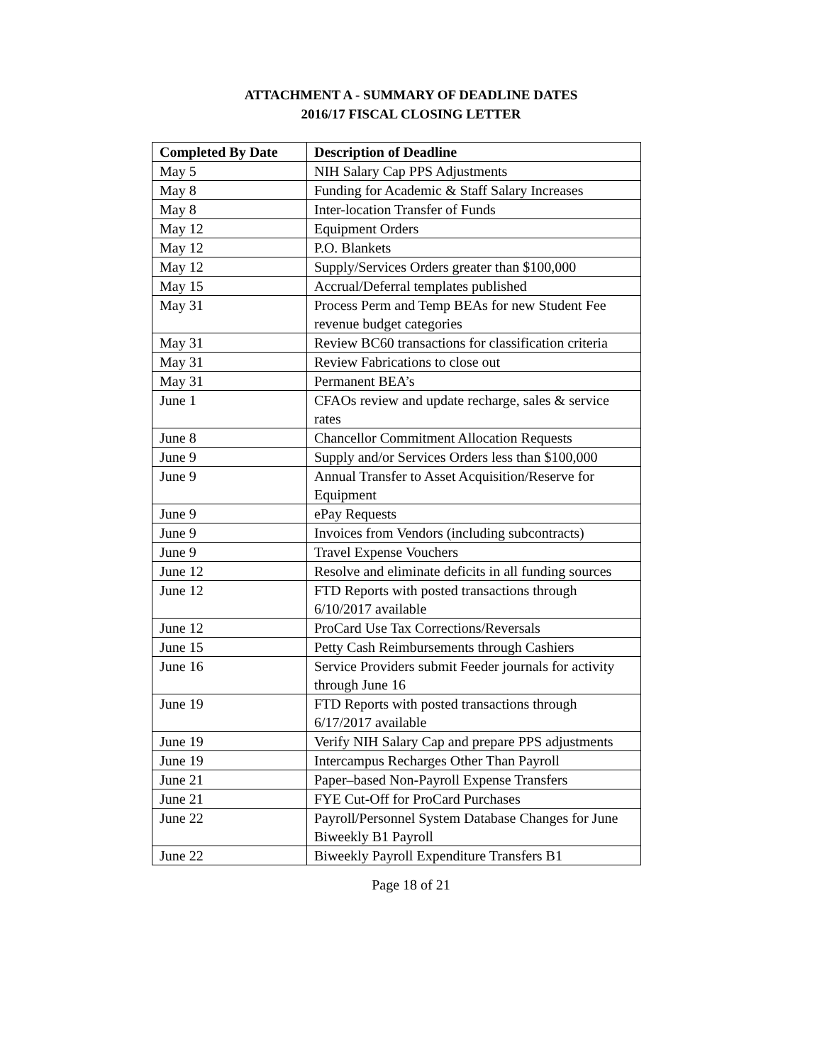ATTACHMENT A - SUMMARY OF DEADLINE DATES
2016/17 FISCAL CLOSING LETTER
| Completed By Date | Description of Deadline |
| --- | --- |
| May 5 | NIH Salary Cap PPS Adjustments |
| May 8 | Funding for Academic & Staff Salary Increases |
| May 8 | Inter-location Transfer of Funds |
| May 12 | Equipment Orders |
| May 12 | P.O. Blankets |
| May 12 | Supply/Services Orders greater than $100,000 |
| May 15 | Accrual/Deferral templates published |
| May 31 | Process Perm and Temp BEAs for new Student Fee revenue budget categories |
| May 31 | Review BC60 transactions for classification criteria |
| May 31 | Review Fabrications to close out |
| May 31 | Permanent BEA’s |
| June 1 | CFAOs review and update recharge, sales & service rates |
| June 8 | Chancellor Commitment Allocation Requests |
| June 9 | Supply and/or Services Orders less than $100,000 |
| June 9 | Annual Transfer to Asset Acquisition/Reserve for Equipment |
| June 9 | ePay Requests |
| June 9 | Invoices from Vendors (including subcontracts) |
| June 9 | Travel Expense Vouchers |
| June 12 | Resolve and eliminate deficits in all funding sources |
| June 12 | FTD Reports with posted transactions through 6/10/2017 available |
| June 12 | ProCard Use Tax Corrections/Reversals |
| June 15 | Petty Cash Reimbursements through Cashiers |
| June 16 | Service Providers submit Feeder journals for activity through June 16 |
| June 19 | FTD Reports with posted transactions through 6/17/2017 available |
| June 19 | Verify NIH Salary Cap and prepare PPS adjustments |
| June 19 | Intercampus Recharges Other Than Payroll |
| June 21 | Paper–based Non-Payroll Expense Transfers |
| June 21 | FYE Cut-Off for ProCard Purchases |
| June 22 | Payroll/Personnel System Database Changes for June Biweekly B1 Payroll |
| June 22 | Biweekly Payroll Expenditure Transfers B1 |
Page 18 of 21